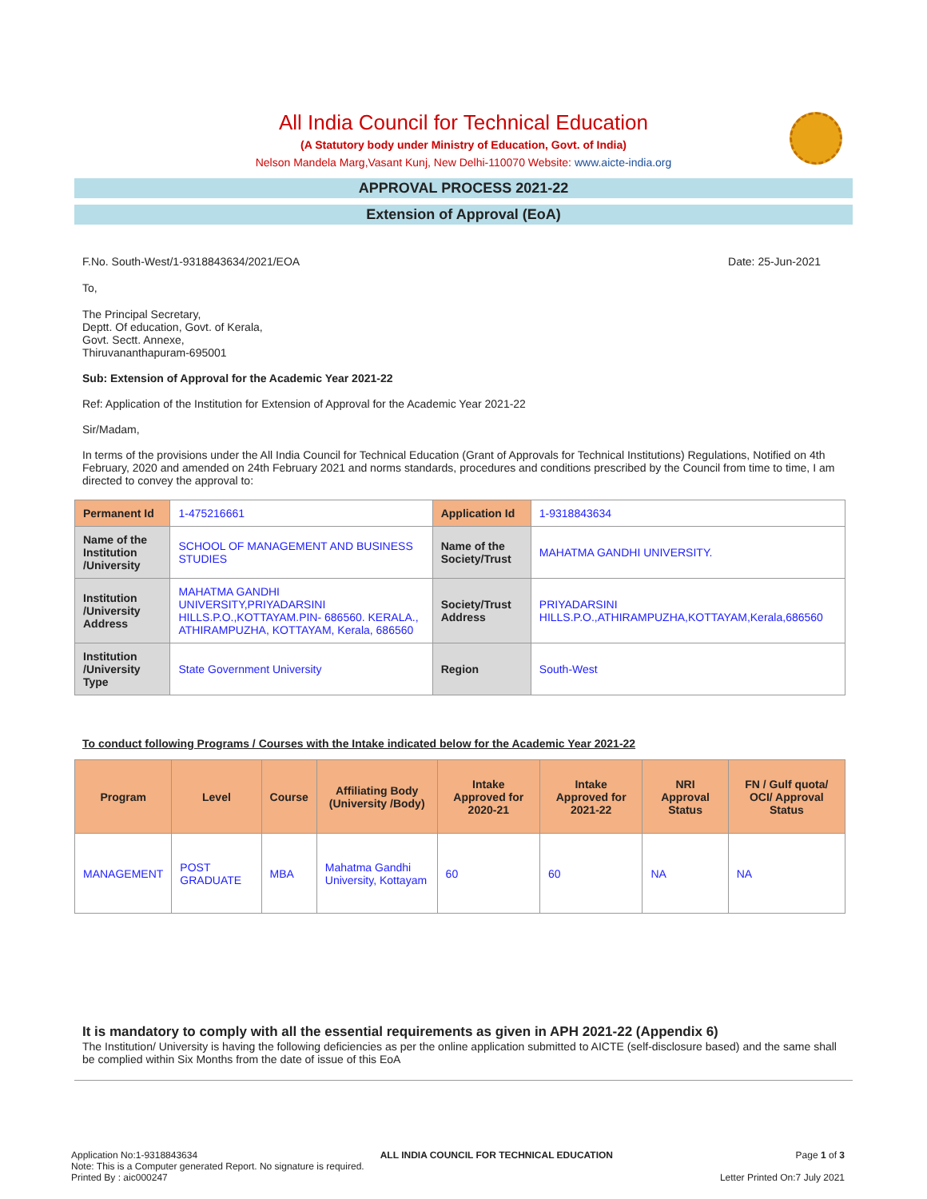All India Council for Technical Education
(A Statutory body under Ministry of Education, Govt. of India)
Nelson Mandela Marg,Vasant Kunj, New Delhi-110070 Website: www.aicte-india.org
APPROVAL PROCESS 2021-22
Extension of Approval (EoA)
F.No. South-West/1-9318843634/2021/EOA Date: 25-Jun-2021
To,
The Principal Secretary,
Deptt. Of education, Govt. of Kerala,
Govt. Sectt. Annexe,
Thiruvananthapuram-695001
Sub: Extension of Approval for the Academic Year 2021-22
Ref: Application of the Institution for Extension of Approval for the Academic Year 2021-22
Sir/Madam,
In terms of the provisions under the All India Council for Technical Education (Grant of Approvals for Technical Institutions) Regulations, Notified on 4th February, 2020 and amended on 24th February 2021 and norms standards, procedures and conditions prescribed by the Council from time to time, I am directed to convey the approval to:
| Permanent Id | 1-475216661 | Application Id | 1-9318843634 |
| Name of the Institution /University | SCHOOL OF MANAGEMENT AND BUSINESS STUDIES | Name of the Society/Trust | MAHATMA GANDHI UNIVERSITY. |
| Institution /University Address | MAHATMA GANDHI UNIVERSITY,PRIYADARSINI HILLS.P.O.,KOTTAYAM.PIN- 686560. KERALA., ATHIRAMPUZHA, KOTTAYAM, Kerala, 686560 | Society/Trust Address | PRIYADARSINI HILLS.P.O.,ATHIRAMPUZHA,KOTTAYAM,Kerala,686560 |
| Institution /University Type | State Government University | Region | South-West |
To conduct following Programs / Courses with the Intake indicated below for the Academic Year 2021-22
| Program | Level | Course | Affiliating Body (University /Body) | Intake Approved for 2020-21 | Intake Approved for 2021-22 | NRI Approval Status | FN / Gulf quota/ OCI/ Approval Status |
| --- | --- | --- | --- | --- | --- | --- | --- |
| MANAGEMENT | POST GRADUATE | MBA | Mahatma Gandhi University, Kottayam | 60 | 60 | NA | NA |
It is mandatory to comply with all the essential requirements as given in APH 2021-22 (Appendix 6)
The Institution/ University is having the following deficiencies as per the online application submitted to AICTE (self-disclosure based) and the same shall be complied within Six Months from the date of issue of this EoA
Application No:1-9318843634 ALL INDIA COUNCIL FOR TECHNICAL EDUCATION Page 1 of 3
Note: This is a Computer generated Report. No signature is required.
Printed By : aic000247 Letter Printed On:7 July 2021